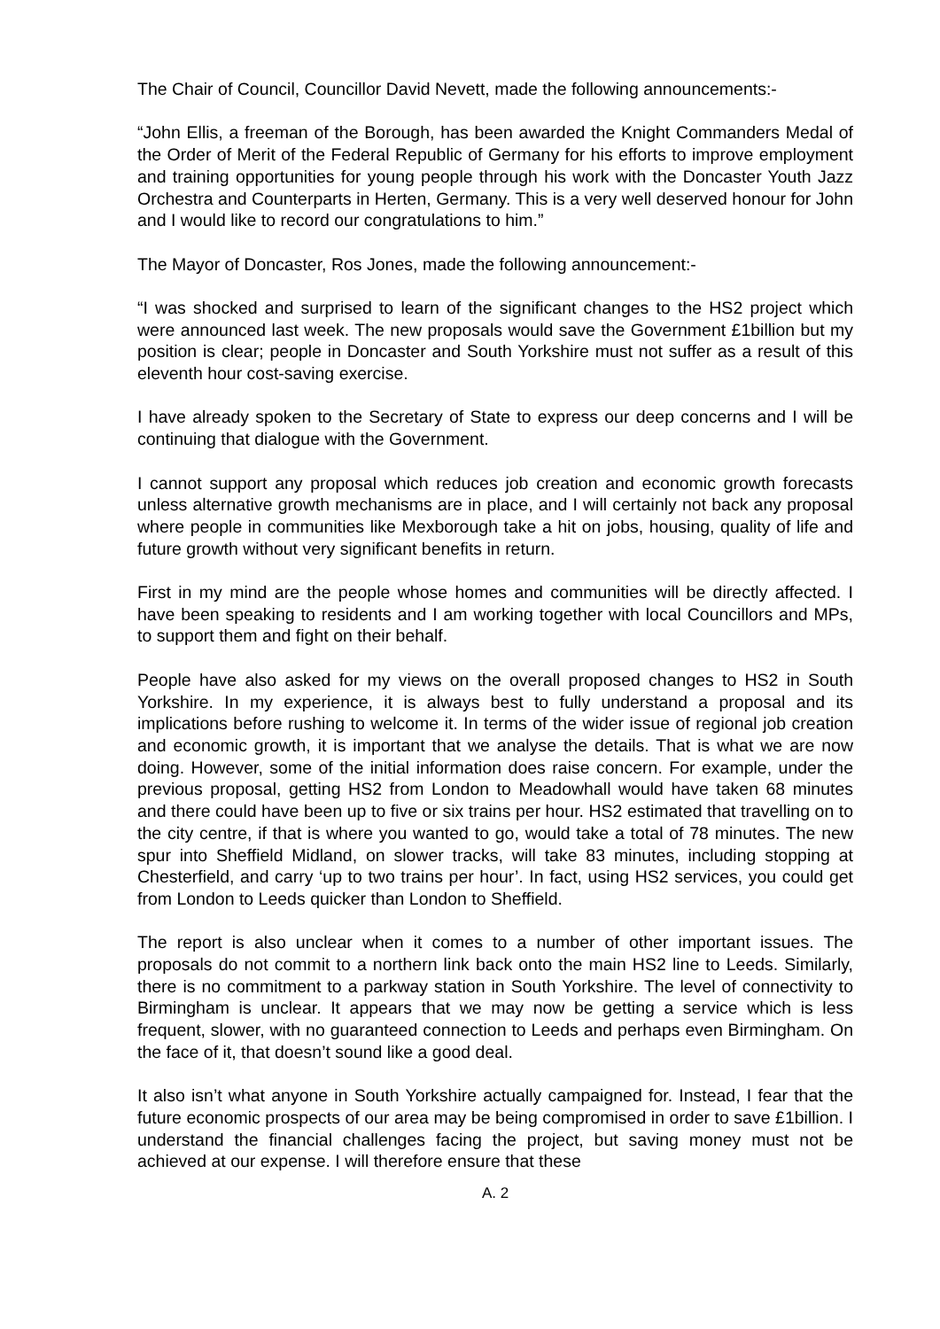The Chair of Council, Councillor David Nevett, made the following announcements:-
“John Ellis, a freeman of the Borough, has been awarded the Knight Commanders Medal of the Order of Merit of the Federal Republic of Germany for his efforts to improve employment and training opportunities for young people through his work with the Doncaster Youth Jazz Orchestra and Counterparts in Herten, Germany. This is a very well deserved honour for John and I would like to record our congratulations to him.”
The Mayor of Doncaster, Ros Jones, made the following announcement:-
“I was shocked and surprised to learn of the significant changes to the HS2 project which were announced last week. The new proposals would save the Government £1billion but my position is clear; people in Doncaster and South Yorkshire must not suffer as a result of this eleventh hour cost-saving exercise.
I have already spoken to the Secretary of State to express our deep concerns and I will be continuing that dialogue with the Government.
I cannot support any proposal which reduces job creation and economic growth forecasts unless alternative growth mechanisms are in place, and I will certainly not back any proposal where people in communities like Mexborough take a hit on jobs, housing, quality of life and future growth without very significant benefits in return.
First in my mind are the people whose homes and communities will be directly affected. I have been speaking to residents and I am working together with local Councillors and MPs, to support them and fight on their behalf.
People have also asked for my views on the overall proposed changes to HS2 in South Yorkshire. In my experience, it is always best to fully understand a proposal and its implications before rushing to welcome it. In terms of the wider issue of regional job creation and economic growth, it is important that we analyse the details. That is what we are now doing. However, some of the initial information does raise concern. For example, under the previous proposal, getting HS2 from London to Meadowhall would have taken 68 minutes and there could have been up to five or six trains per hour. HS2 estimated that travelling on to the city centre, if that is where you wanted to go, would take a total of 78 minutes. The new spur into Sheffield Midland, on slower tracks, will take 83 minutes, including stopping at Chesterfield, and carry ‘up to two trains per hour’. In fact, using HS2 services, you could get from London to Leeds quicker than London to Sheffield.
The report is also unclear when it comes to a number of other important issues. The proposals do not commit to a northern link back onto the main HS2 line to Leeds. Similarly, there is no commitment to a parkway station in South Yorkshire. The level of connectivity to Birmingham is unclear. It appears that we may now be getting a service which is less frequent, slower, with no guaranteed connection to Leeds and perhaps even Birmingham. On the face of it, that doesn’t sound like a good deal.
It also isn’t what anyone in South Yorkshire actually campaigned for. Instead, I fear that the future economic prospects of our area may be being compromised in order to save £1billion. I understand the financial challenges facing the project, but saving money must not be achieved at our expense. I will therefore ensure that these
A. 2